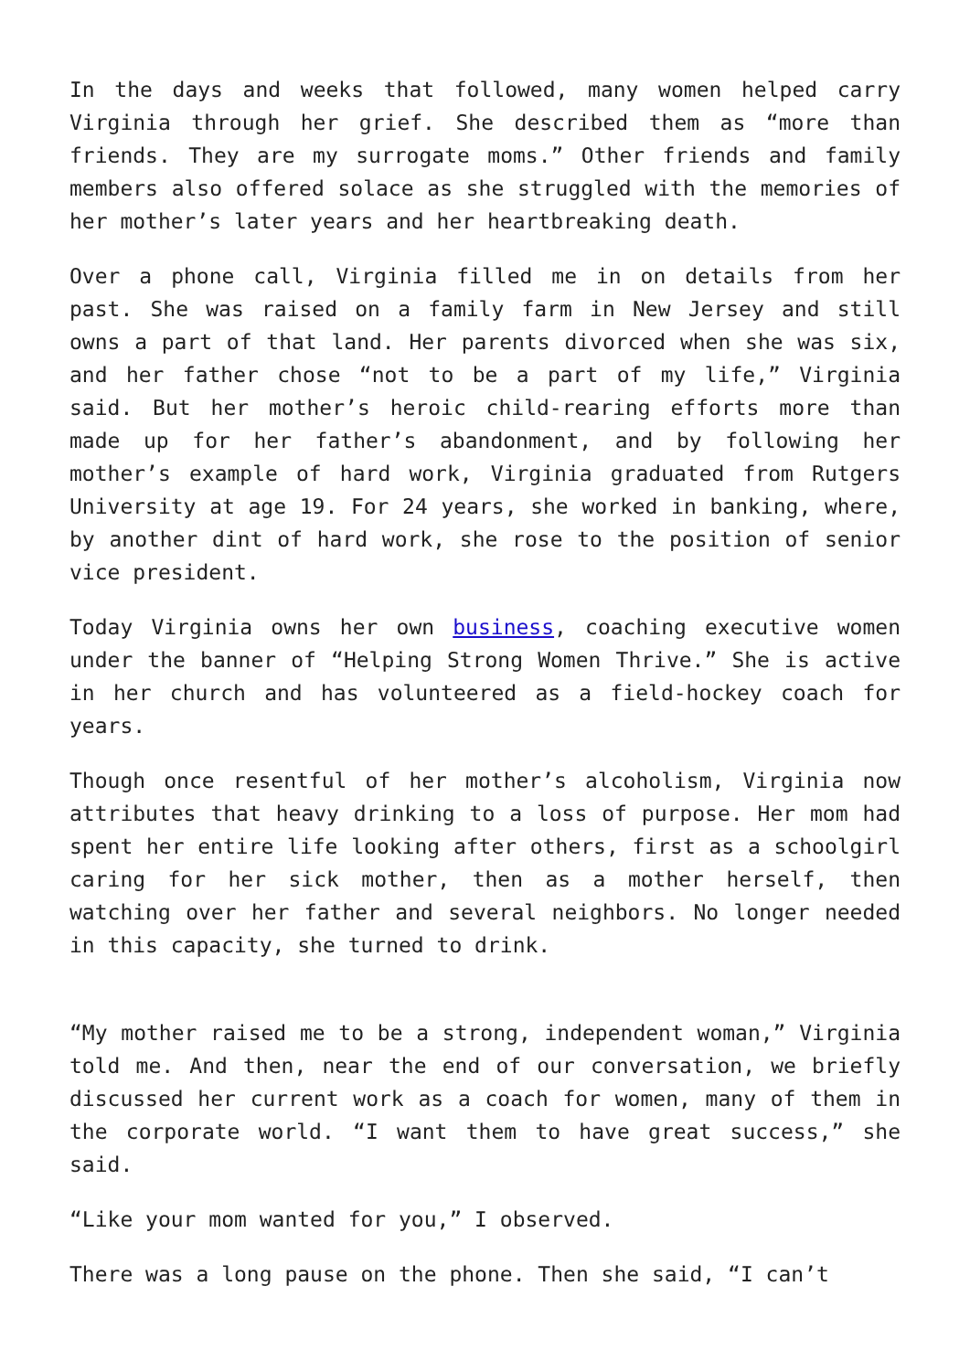In the days and weeks that followed, many women helped carry Virginia through her grief. She described them as “more than friends. They are my surrogate moms.” Other friends and family members also offered solace as she struggled with the memories of her mother’s later years and her heartbreaking death.
Over a phone call, Virginia filled me in on details from her past. She was raised on a family farm in New Jersey and still owns a part of that land. Her parents divorced when she was six, and her father chose “not to be a part of my life,” Virginia said. But her mother’s heroic child-rearing efforts more than made up for her father’s abandonment, and by following her mother’s example of hard work, Virginia graduated from Rutgers University at age 19. For 24 years, she worked in banking, where, by another dint of hard work, she rose to the position of senior vice president.
Today Virginia owns her own business, coaching executive women under the banner of “Helping Strong Women Thrive.” She is active in her church and has volunteered as a field-hockey coach for years.
Though once resentful of her mother’s alcoholism, Virginia now attributes that heavy drinking to a loss of purpose. Her mom had spent her entire life looking after others, first as a schoolgirl caring for her sick mother, then as a mother herself, then watching over her father and several neighbors. No longer needed in this capacity, she turned to drink.
“My mother raised me to be a strong, independent woman,” Virginia told me. And then, near the end of our conversation, we briefly discussed her current work as a coach for women, many of them in the corporate world. “I want them to have great success,” she said.
“Like your mom wanted for you,” I observed.
There was a long pause on the phone. Then she said, “I can’t